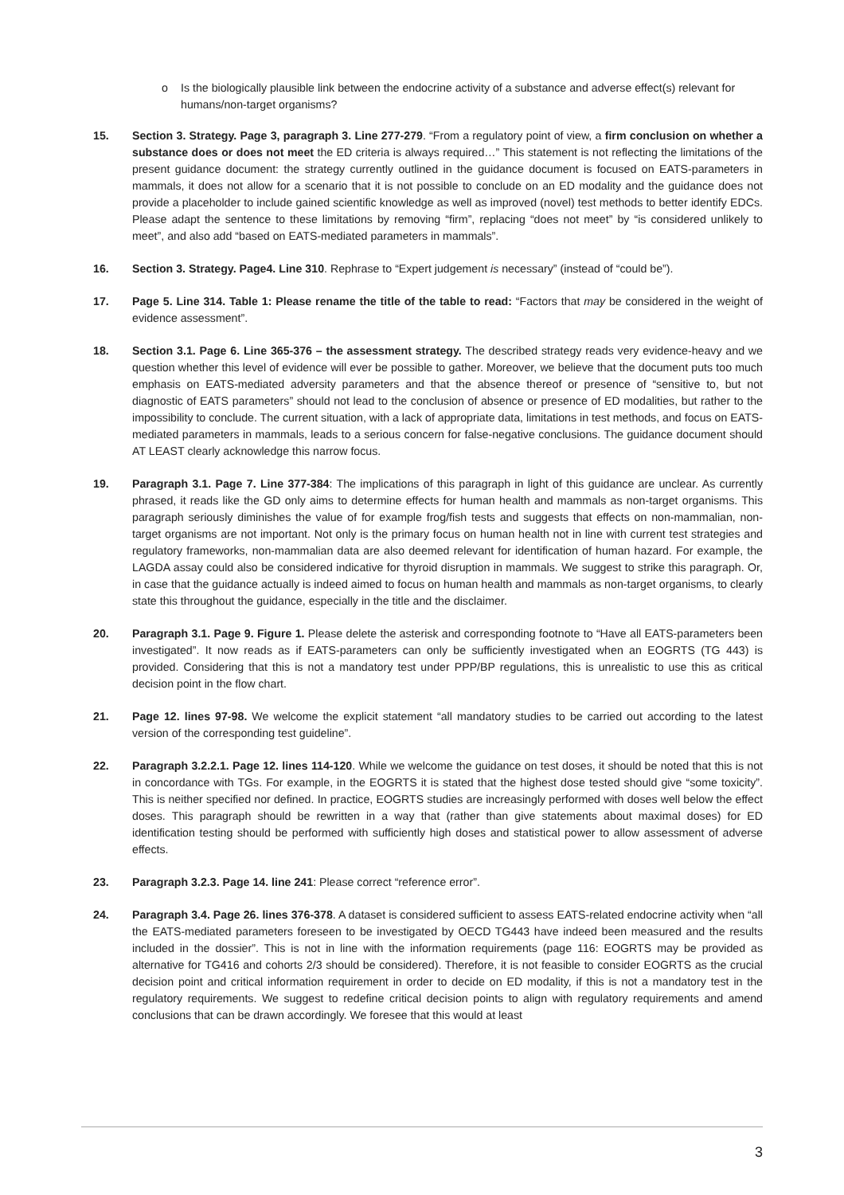o Is the biologically plausible link between the endocrine activity of a substance and adverse effect(s) relevant for humans/non-target organisms?
15. Section 3. Strategy. Page 3, paragraph 3. Line 277-279. “From a regulatory point of view, a firm conclusion on whether a substance does or does not meet the ED criteria is always required…” This statement is not reflecting the limitations of the present guidance document: the strategy currently outlined in the guidance document is focused on EATS-parameters in mammals, it does not allow for a scenario that it is not possible to conclude on an ED modality and the guidance does not provide a placeholder to include gained scientific knowledge as well as improved (novel) test methods to better identify EDCs. Please adapt the sentence to these limitations by removing “firm”, replacing “does not meet” by “is considered unlikely to meet”, and also add “based on EATS-mediated parameters in mammals”.
16. Section 3. Strategy. Page4. Line 310. Rephrase to “Expert judgement is necessary” (instead of “could be”).
17. Page 5. Line 314. Table 1: Please rename the title of the table to read: “Factors that may be considered in the weight of evidence assessment”.
18. Section 3.1. Page 6. Line 365-376 – the assessment strategy. The described strategy reads very evidence-heavy and we question whether this level of evidence will ever be possible to gather. Moreover, we believe that the document puts too much emphasis on EATS-mediated adversity parameters and that the absence thereof or presence of “sensitive to, but not diagnostic of EATS parameters” should not lead to the conclusion of absence or presence of ED modalities, but rather to the impossibility to conclude. The current situation, with a lack of appropriate data, limitations in test methods, and focus on EATS-mediated parameters in mammals, leads to a serious concern for false-negative conclusions. The guidance document should AT LEAST clearly acknowledge this narrow focus.
19. Paragraph 3.1. Page 7. Line 377-384: The implications of this paragraph in light of this guidance are unclear. As currently phrased, it reads like the GD only aims to determine effects for human health and mammals as non-target organisms. This paragraph seriously diminishes the value of for example frog/fish tests and suggests that effects on non-mammalian, non-target organisms are not important. Not only is the primary focus on human health not in line with current test strategies and regulatory frameworks, non-mammalian data are also deemed relevant for identification of human hazard. For example, the LAGDA assay could also be considered indicative for thyroid disruption in mammals. We suggest to strike this paragraph. Or, in case that the guidance actually is indeed aimed to focus on human health and mammals as non-target organisms, to clearly state this throughout the guidance, especially in the title and the disclaimer.
20. Paragraph 3.1. Page 9. Figure 1. Please delete the asterisk and corresponding footnote to “Have all EATS-parameters been investigated”. It now reads as if EATS-parameters can only be sufficiently investigated when an EOGRTS (TG 443) is provided. Considering that this is not a mandatory test under PPP/BP regulations, this is unrealistic to use this as critical decision point in the flow chart.
21. Page 12. lines 97-98. We welcome the explicit statement “all mandatory studies to be carried out according to the latest version of the corresponding test guideline”.
22. Paragraph 3.2.2.1. Page 12. lines 114-120. While we welcome the guidance on test doses, it should be noted that this is not in concordance with TGs. For example, in the EOGRTS it is stated that the highest dose tested should give “some toxicity”. This is neither specified nor defined. In practice, EOGRTS studies are increasingly performed with doses well below the effect doses. This paragraph should be rewritten in a way that (rather than give statements about maximal doses) for ED identification testing should be performed with sufficiently high doses and statistical power to allow assessment of adverse effects.
23. Paragraph 3.2.3. Page 14. line 241: Please correct “reference error”.
24. Paragraph 3.4. Page 26. lines 376-378. A dataset is considered sufficient to assess EATS-related endocrine activity when “all the EATS-mediated parameters foreseen to be investigated by OECD TG443 have indeed been measured and the results included in the dossier”. This is not in line with the information requirements (page 116: EOGRTS may be provided as alternative for TG416 and cohorts 2/3 should be considered). Therefore, it is not feasible to consider EOGRTS as the crucial decision point and critical information requirement in order to decide on ED modality, if this is not a mandatory test in the regulatory requirements. We suggest to redefine critical decision points to align with regulatory requirements and amend conclusions that can be drawn accordingly. We foresee that this would at least
3